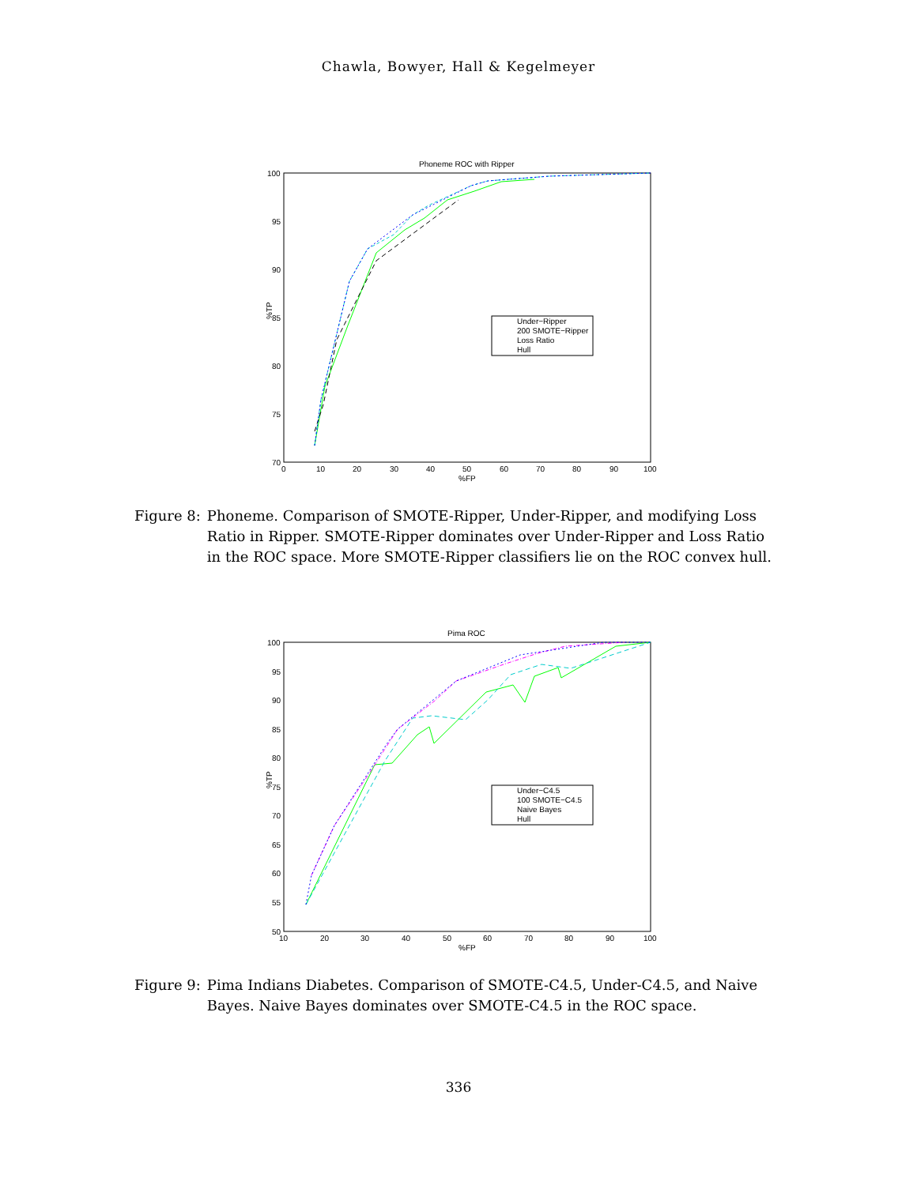Chawla, Bowyer, Hall & Kegelmeyer
Phoneme ROC with Ripper
100
95
90
85
80
75
70
0
10
20
30
40
50
60
70
80
90
100
%FP
%TP
Under−Ripper
200 SMOTE−Ripper
Loss Ratio
Hull
Figure 8: Phoneme. Comparison of SMOTE-Ripper, Under-Ripper, and modifying Loss Ratio in Ripper. SMOTE-Ripper dominates over Under-Ripper and Loss Ratio in the ROC space. More SMOTE-Ripper classifiers lie on the ROC convex hull.
Pima ROC
100
95
90
85
80
75
70
65
60
55
50
10
20
30
40
50
60
70
80
90
100
%FP
%TP
Under−C4.5
100 SMOTE−C4.5
Naive Bayes
Hull
Figure 9: Pima Indians Diabetes. Comparison of SMOTE-C4.5, Under-C4.5, and Naive Bayes. Naive Bayes dominates over SMOTE-C4.5 in the ROC space.
336